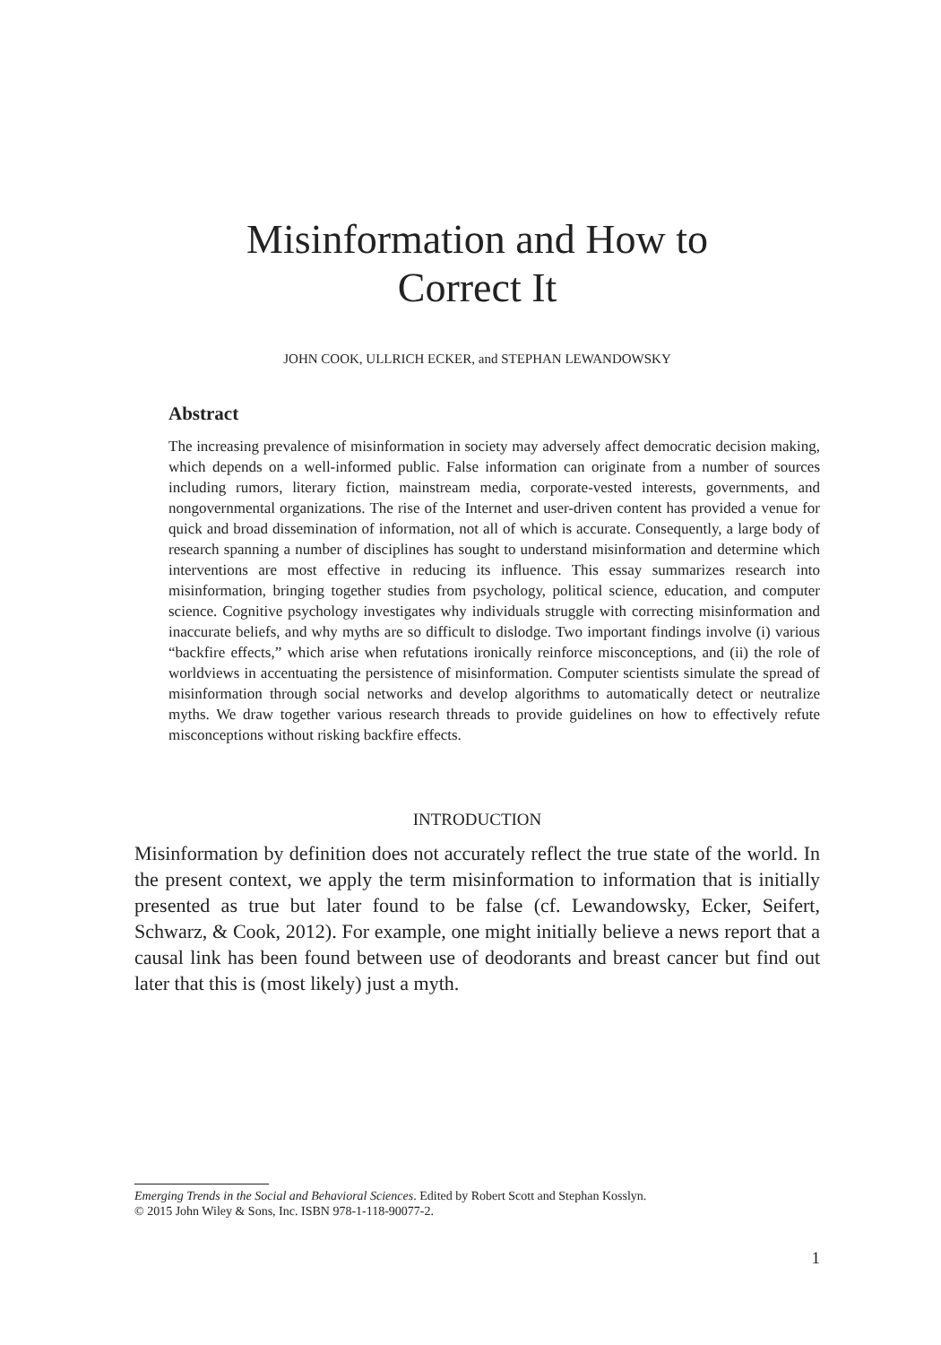Misinformation and How to
Correct It
JOHN COOK, ULLRICH ECKER, and STEPHAN LEWANDOWSKY
Abstract
The increasing prevalence of misinformation in society may adversely affect democratic decision making, which depends on a well-informed public. False information can originate from a number of sources including rumors, literary fiction, mainstream media, corporate-vested interests, governments, and nongovernmental organizations. The rise of the Internet and user-driven content has provided a venue for quick and broad dissemination of information, not all of which is accurate. Consequently, a large body of research spanning a number of disciplines has sought to understand misinformation and determine which interventions are most effective in reducing its influence. This essay summarizes research into misinformation, bringing together studies from psychology, political science, education, and computer science. Cognitive psychology investigates why individuals struggle with correcting misinformation and inaccurate beliefs, and why myths are so difficult to dislodge. Two important findings involve (i) various “backfire effects,” which arise when refutations ironically reinforce misconceptions, and (ii) the role of worldviews in accentuating the persistence of misinformation. Computer scientists simulate the spread of misinformation through social networks and develop algorithms to automatically detect or neutralize myths. We draw together various research threads to provide guidelines on how to effectively refute misconceptions without risking backfire effects.
INTRODUCTION
Misinformation by definition does not accurately reflect the true state of the world. In the present context, we apply the term misinformation to information that is initially presented as true but later found to be false (cf. Lewandowsky, Ecker, Seifert, Schwarz, & Cook, 2012). For example, one might initially believe a news report that a causal link has been found between use of deodorants and breast cancer but find out later that this is (most likely) just a myth.
Emerging Trends in the Social and Behavioral Sciences. Edited by Robert Scott and Stephan Kosslyn.
© 2015 John Wiley & Sons, Inc. ISBN 978-1-118-90077-2.
1